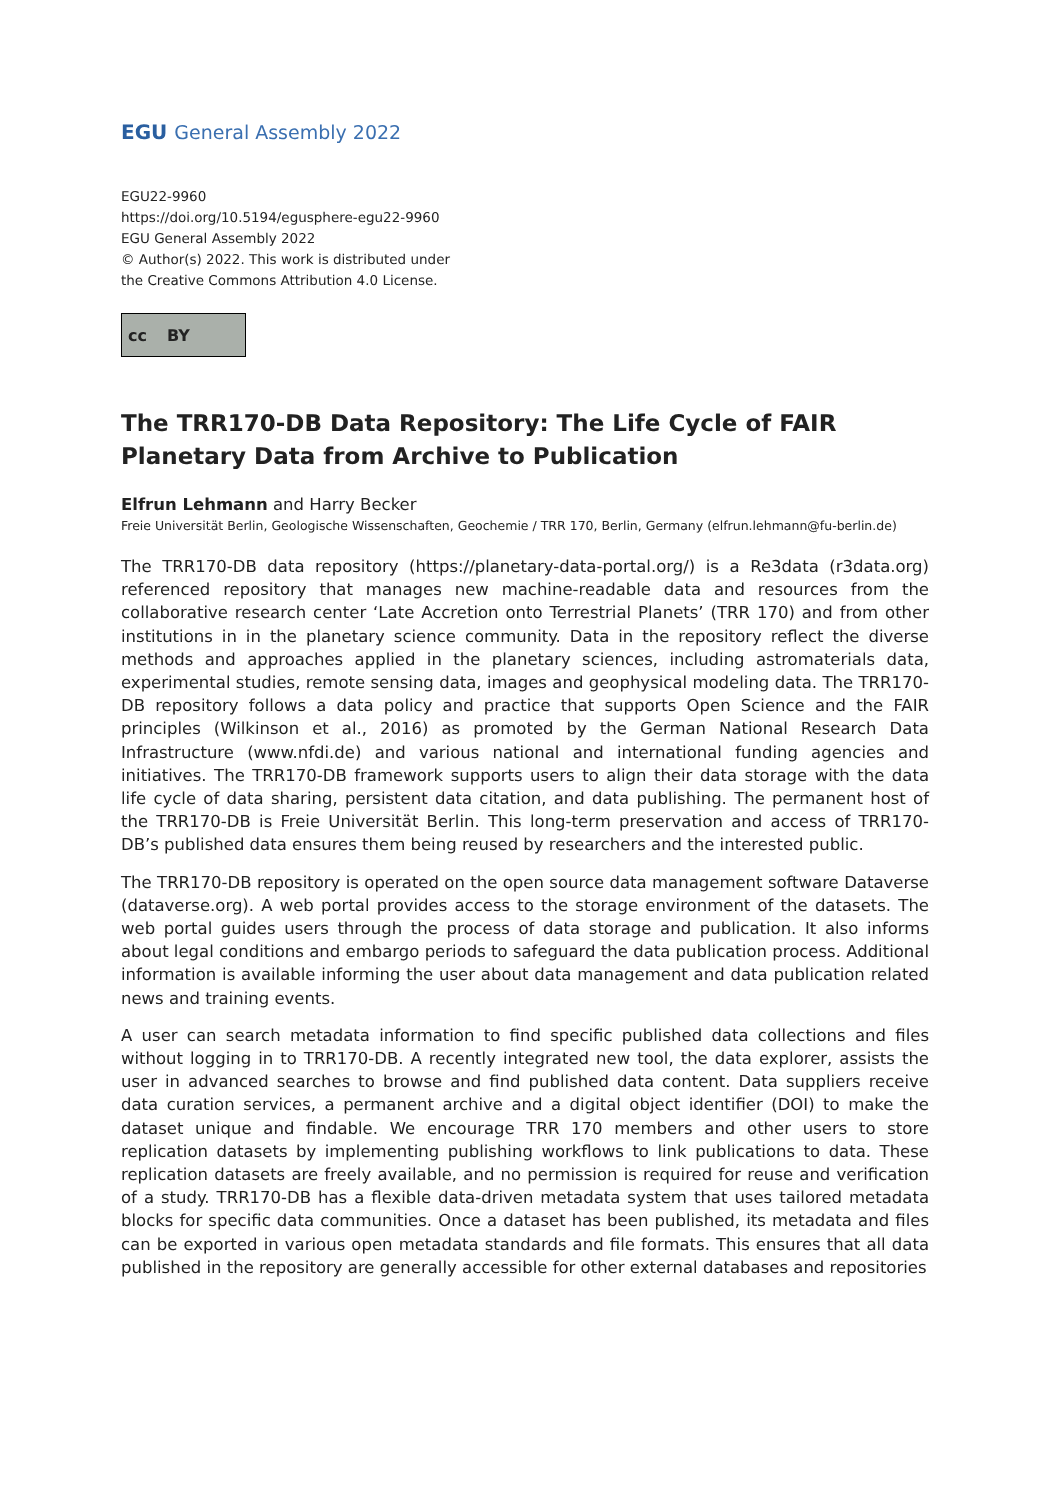EGU General Assembly 2022
EGU22-9960
https://doi.org/10.5194/egusphere-egu22-9960
EGU General Assembly 2022
© Author(s) 2022. This work is distributed under
the Creative Commons Attribution 4.0 License.
cc BY
The TRR170-DB Data Repository: The Life Cycle of FAIR Planetary Data from Archive to Publication
Elfrun Lehmann and Harry Becker
Freie Universität Berlin, Geologische Wissenschaften, Geochemie / TRR 170, Berlin, Germany (elfrun.lehmann@fu-berlin.de)
The TRR170-DB data repository (https://planetary-data-portal.org/) is a Re3data (r3data.org) referenced repository that manages new machine-readable data and resources from the collaborative research center ‘Late Accretion onto Terrestrial Planets’ (TRR 170) and from other institutions in in the planetary science community. Data in the repository reflect the diverse methods and approaches applied in the planetary sciences, including astromaterials data, experimental studies, remote sensing data, images and geophysical modeling data. The TRR170-DB repository follows a data policy and practice that supports Open Science and the FAIR principles (Wilkinson et al., 2016) as promoted by the German National Research Data Infrastructure (www.nfdi.de) and various national and international funding agencies and initiatives. The TRR170-DB framework supports users to align their data storage with the data life cycle of data sharing, persistent data citation, and data publishing. The permanent host of the TRR170-DB is Freie Universität Berlin. This long-term preservation and access of TRR170-DB’s published data ensures them being reused by researchers and the interested public.
The TRR170-DB repository is operated on the open source data management software Dataverse (dataverse.org). A web portal provides access to the storage environment of the datasets. The web portal guides users through the process of data storage and publication. It also informs about legal conditions and embargo periods to safeguard the data publication process. Additional information is available informing the user about data management and data publication related news and training events.
A user can search metadata information to find specific published data collections and files without logging in to TRR170-DB. A recently integrated new tool, the data explorer, assists the user in advanced searches to browse and find published data content. Data suppliers receive data curation services, a permanent archive and a digital object identifier (DOI) to make the dataset unique and findable. We encourage TRR 170 members and other users to store replication datasets by implementing publishing workflows to link publications to data. These replication datasets are freely available, and no permission is required for reuse and verification of a study. TRR170-DB has a flexible data-driven metadata system that uses tailored metadata blocks for specific data communities. Once a dataset has been published, its metadata and files can be exported in various open metadata standards and file formats. This ensures that all data published in the repository are generally accessible for other external databases and repositories